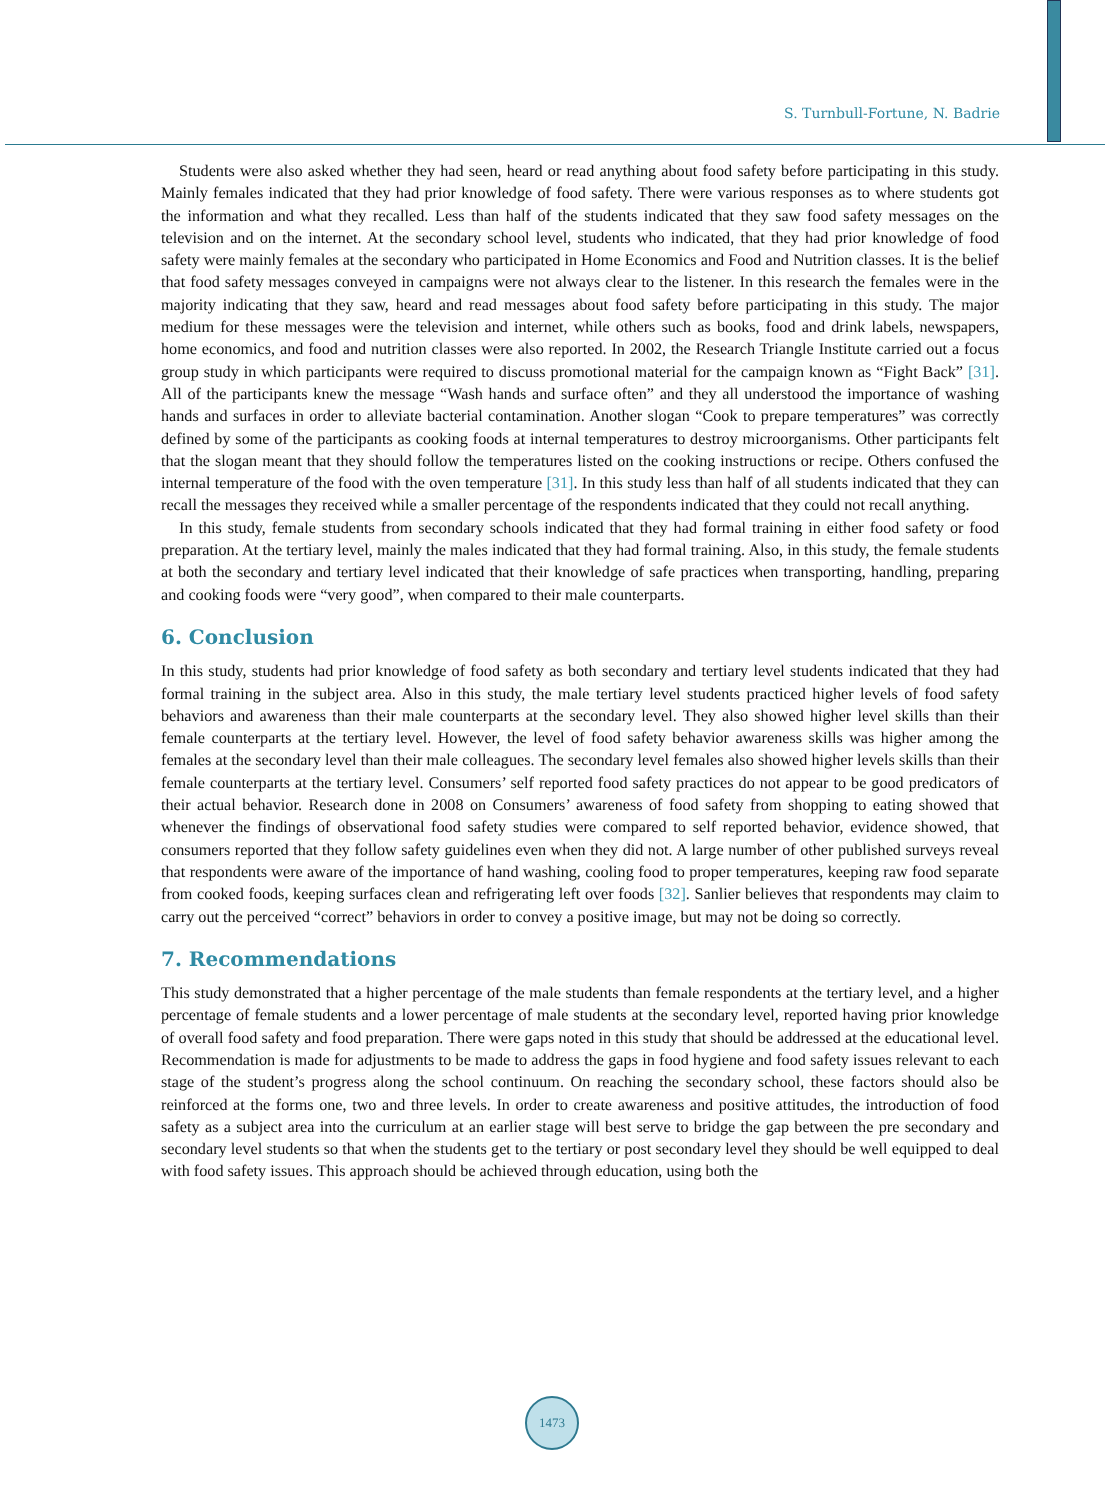S. Turnbull-Fortune, N. Badrie
Students were also asked whether they had seen, heard or read anything about food safety before participating in this study. Mainly females indicated that they had prior knowledge of food safety. There were various responses as to where students got the information and what they recalled. Less than half of the students indicated that they saw food safety messages on the television and on the internet. At the secondary school level, students who indicated, that they had prior knowledge of food safety were mainly females at the secondary who participated in Home Economics and Food and Nutrition classes. It is the belief that food safety messages conveyed in campaigns were not always clear to the listener. In this research the females were in the majority indicating that they saw, heard and read messages about food safety before participating in this study. The major medium for these messages were the television and internet, while others such as books, food and drink labels, newspapers, home economics, and food and nutrition classes were also reported. In 2002, the Research Triangle Institute carried out a focus group study in which participants were required to discuss promotional material for the campaign known as “Fight Back” [31]. All of the participants knew the message “Wash hands and surface often” and they all understood the importance of washing hands and surfaces in order to alleviate bacterial contamination. Another slogan “Cook to prepare temperatures” was correctly defined by some of the participants as cooking foods at internal temperatures to destroy microorganisms. Other participants felt that the slogan meant that they should follow the temperatures listed on the cooking instructions or recipe. Others confused the internal temperature of the food with the oven temperature [31]. In this study less than half of all students indicated that they can recall the messages they received while a smaller percentage of the respondents indicated that they could not recall anything.
In this study, female students from secondary schools indicated that they had formal training in either food safety or food preparation. At the tertiary level, mainly the males indicated that they had formal training. Also, in this study, the female students at both the secondary and tertiary level indicated that their knowledge of safe practices when transporting, handling, preparing and cooking foods were “very good”, when compared to their male counterparts.
6. Conclusion
In this study, students had prior knowledge of food safety as both secondary and tertiary level students indicated that they had formal training in the subject area. Also in this study, the male tertiary level students practiced higher levels of food safety behaviors and awareness than their male counterparts at the secondary level. They also showed higher level skills than their female counterparts at the tertiary level. However, the level of food safety behavior awareness skills was higher among the females at the secondary level than their male colleagues. The secondary level females also showed higher levels skills than their female counterparts at the tertiary level. Consumers’ self reported food safety practices do not appear to be good predicators of their actual behavior. Research done in 2008 on Consumers’ awareness of food safety from shopping to eating showed that whenever the findings of observational food safety studies were compared to self reported behavior, evidence showed, that consumers reported that they follow safety guidelines even when they did not. A large number of other published surveys reveal that respondents were aware of the importance of hand washing, cooling food to proper temperatures, keeping raw food separate from cooked foods, keeping surfaces clean and refrigerating left over foods [32]. Sanlier believes that respondents may claim to carry out the perceived “correct” behaviors in order to convey a positive image, but may not be doing so correctly.
7. Recommendations
This study demonstrated that a higher percentage of the male students than female respondents at the tertiary level, and a higher percentage of female students and a lower percentage of male students at the secondary level, reported having prior knowledge of overall food safety and food preparation. There were gaps noted in this study that should be addressed at the educational level. Recommendation is made for adjustments to be made to address the gaps in food hygiene and food safety issues relevant to each stage of the student’s progress along the school continuum. On reaching the secondary school, these factors should also be reinforced at the forms one, two and three levels. In order to create awareness and positive attitudes, the introduction of food safety as a subject area into the curriculum at an earlier stage will best serve to bridge the gap between the pre secondary and secondary level students so that when the students get to the tertiary or post secondary level they should be well equipped to deal with food safety issues. This approach should be achieved through education, using both the
1473